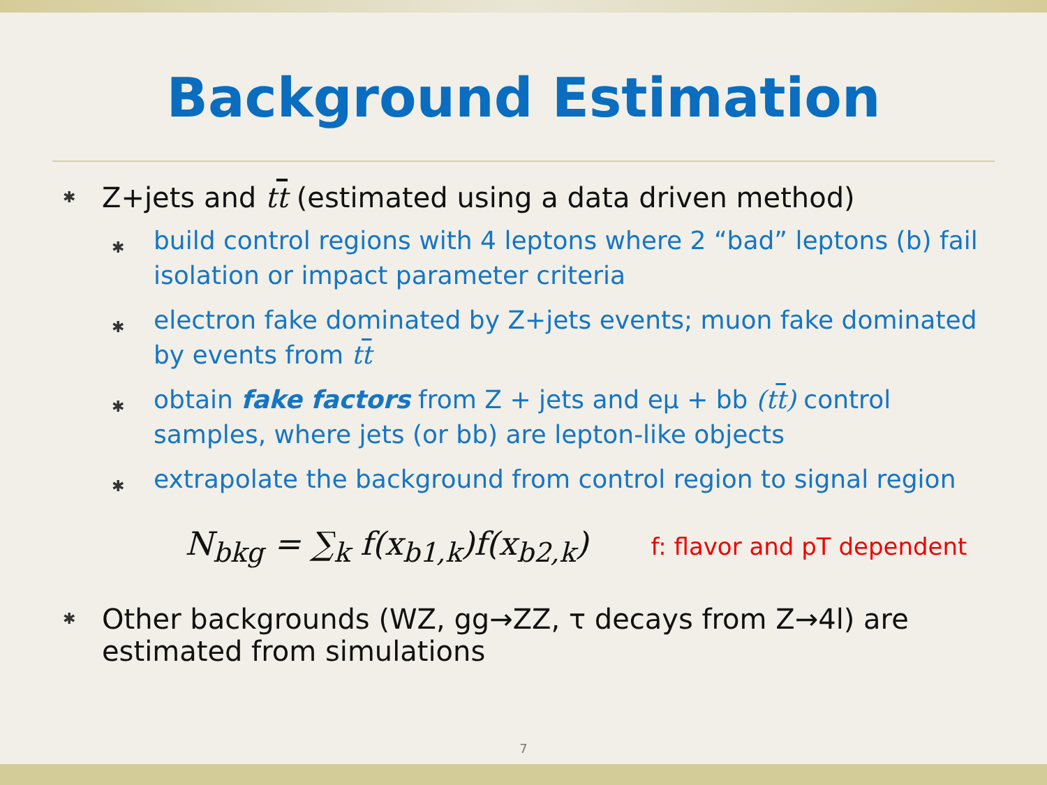Background Estimation
✱ Z+jets and tt (estimated using a data driven method)
✱ build control regions with 4 leptons where 2 “bad” leptons (b) fail isolation or impact parameter criteria
✱ electron fake dominated by Z+jets events; muon fake dominated by events from tt
✱ obtain fake factors from Z + jets and eμ + bb (tt) control samples, where jets (or bb) are lepton-like objects
✱ extrapolate the background from control region to signal region
N<sub>bkg</sub> = ∑<sub>k</sub> f(x<sub>b1,k</sub>)f(x<sub>b2,k</sub>) f: flavor and pT dependent
✱ Other backgrounds (WZ, gg→ZZ, τ decays from Z→4l) are estimated from simulations
7